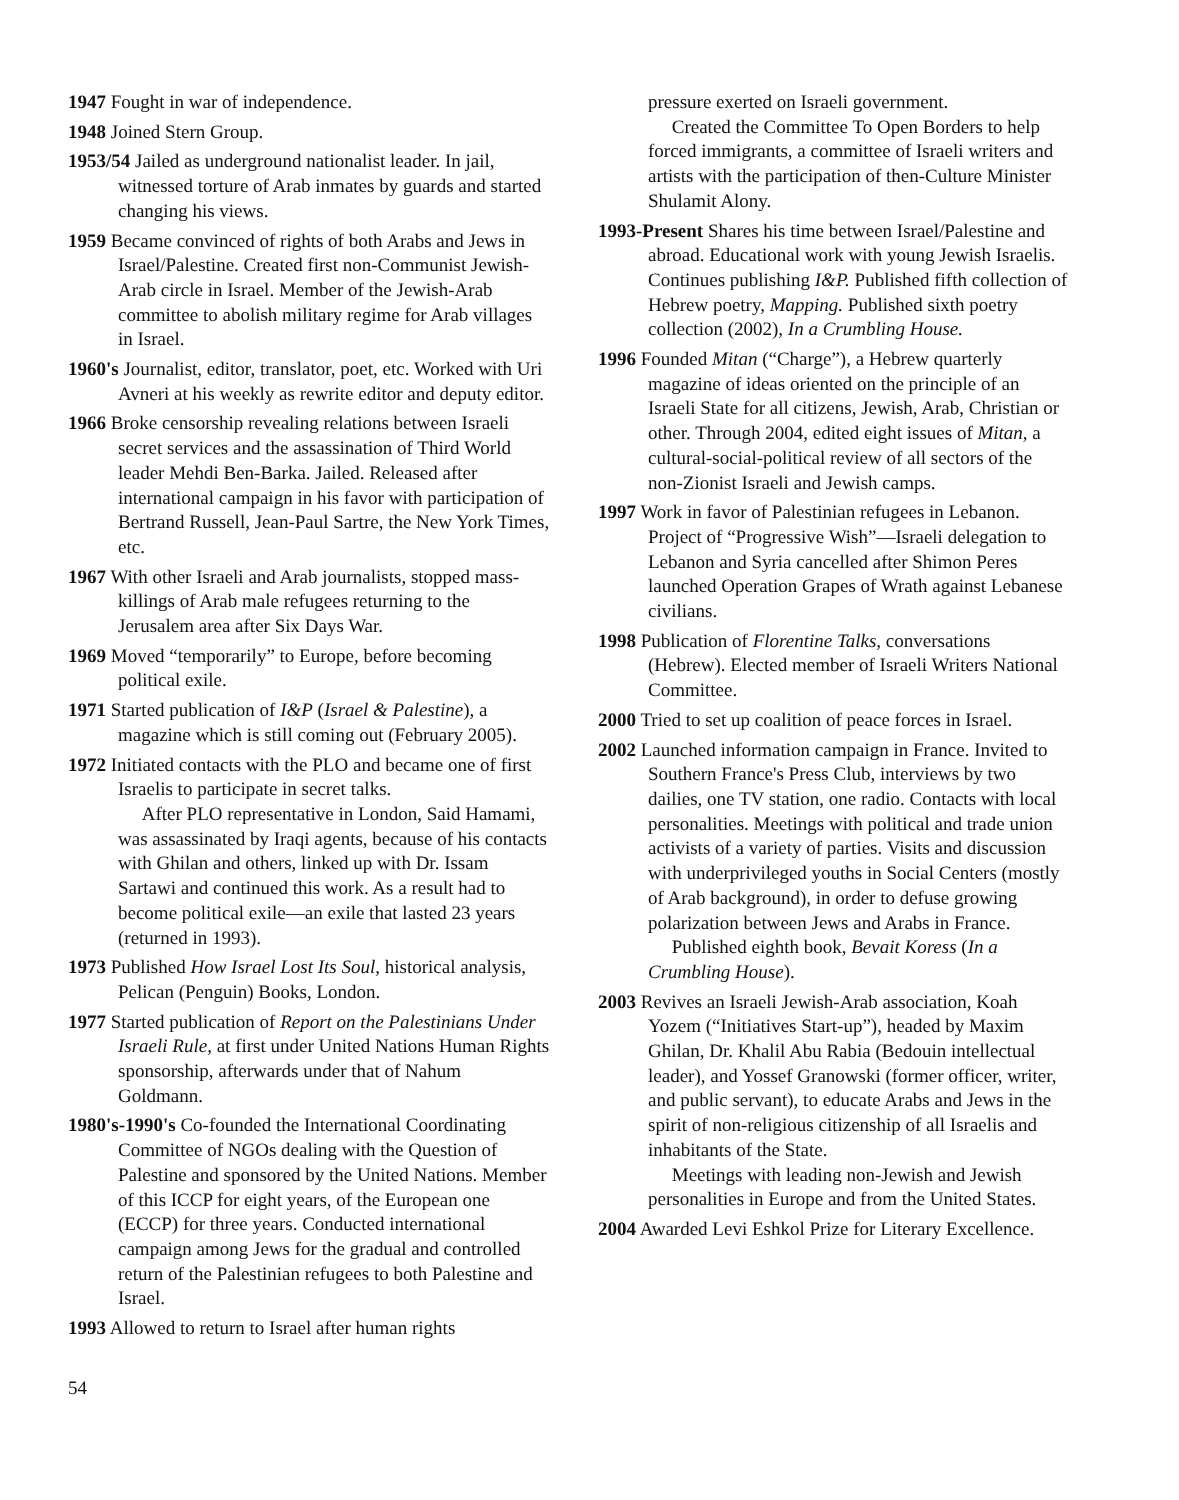1947 Fought in war of independence.
1948 Joined Stern Group.
1953/54 Jailed as underground nationalist leader. In jail, witnessed torture of Arab inmates by guards and started changing his views.
1959 Became convinced of rights of both Arabs and Jews in Israel/Palestine. Created first non-Communist Jewish-Arab circle in Israel. Member of the Jewish-Arab committee to abolish military regime for Arab villages in Israel.
1960's Journalist, editor, translator, poet, etc. Worked with Uri Avneri at his weekly as rewrite editor and deputy editor.
1966 Broke censorship revealing relations between Israeli secret services and the assassination of Third World leader Mehdi Ben-Barka. Jailed. Released after international campaign in his favor with participation of Bertrand Russell, Jean-Paul Sartre, the New York Times, etc.
1967 With other Israeli and Arab journalists, stopped mass-killings of Arab male refugees returning to the Jerusalem area after Six Days War.
1969 Moved “temporarily” to Europe, before becoming political exile.
1971 Started publication of I&P (Israel & Palestine), a magazine which is still coming out (February 2005).
1972 Initiated contacts with the PLO and became one of first Israelis to participate in secret talks.
After PLO representative in London, Said Hamami, was assassinated by Iraqi agents, because of his contacts with Ghilan and others, linked up with Dr. Issam Sartawi and continued this work. As a result had to become political exile—an exile that lasted 23 years (returned in 1993).
1973 Published How Israel Lost Its Soul, historical analysis, Pelican (Penguin) Books, London.
1977 Started publication of Report on the Palestinians Under Israeli Rule, at first under United Nations Human Rights sponsorship, afterwards under that of Nahum Goldmann.
1980's-1990's Co-founded the International Coordinating Committee of NGOs dealing with the Question of Palestine and sponsored by the United Nations. Member of this ICCP for eight years, of the European one (ECCP) for three years. Conducted international campaign among Jews for the gradual and controlled return of the Palestinian refugees to both Palestine and Israel.
1993 Allowed to return to Israel after human rights
54
pressure exerted on Israeli government.
Created the Committee To Open Borders to help forced immigrants, a committee of Israeli writers and artists with the participation of then-Culture Minister Shulamit Alony.
1993-Present Shares his time between Israel/Palestine and abroad. Educational work with young Jewish Israelis. Continues publishing I&P. Published fifth collection of Hebrew poetry, Mapping. Published sixth poetry collection (2002), In a Crumbling House.
1996 Founded Mitan (“Charge”), a Hebrew quarterly magazine of ideas oriented on the principle of an Israeli State for all citizens, Jewish, Arab, Christian or other. Through 2004, edited eight issues of Mitan, a cultural-social-political review of all sectors of the non-Zionist Israeli and Jewish camps.
1997 Work in favor of Palestinian refugees in Lebanon. Project of “Progressive Wish”—Israeli delegation to Lebanon and Syria cancelled after Shimon Peres launched Operation Grapes of Wrath against Lebanese civilians.
1998 Publication of Florentine Talks, conversations (Hebrew). Elected member of Israeli Writers National Committee.
2000 Tried to set up coalition of peace forces in Israel.
2002 Launched information campaign in France. Invited to Southern France's Press Club, interviews by two dailies, one TV station, one radio. Contacts with local personalities. Meetings with political and trade union activists of a variety of parties. Visits and discussion with underprivileged youths in Social Centers (mostly of Arab background), in order to defuse growing polarization between Jews and Arabs in France.
Published eighth book, Bevait Koress (In a Crumbling House).
2003 Revives an Israeli Jewish-Arab association, Koah Yozem (“Initiatives Start-up”), headed by Maxim Ghilan, Dr. Khalil Abu Rabia (Bedouin intellectual leader), and Yossef Granowski (former officer, writer, and public servant), to educate Arabs and Jews in the spirit of non-religious citizenship of all Israelis and inhabitants of the State.
Meetings with leading non-Jewish and Jewish personalities in Europe and from the United States.
2004 Awarded Levi Eshkol Prize for Literary Excellence.